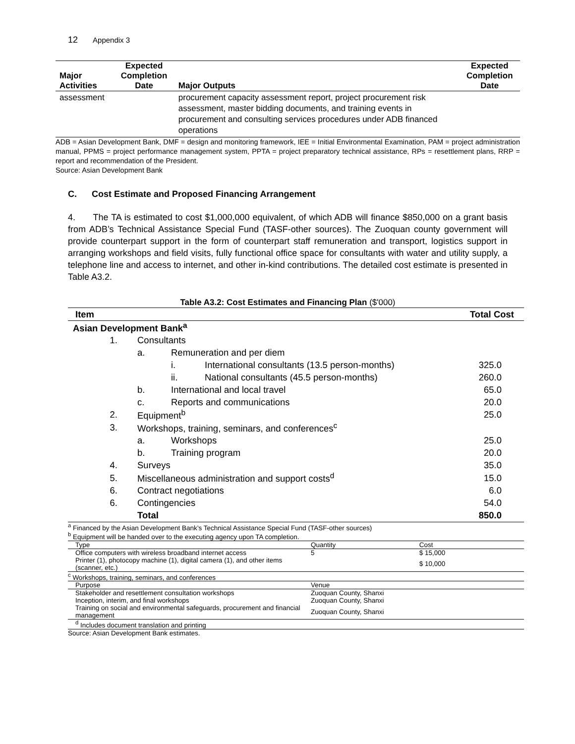12 Appendix 3
| Major Activities | Expected Completion Date | Major Outputs | Expected Completion Date |
| --- | --- | --- | --- |
| assessment | | procurement capacity assessment report, project procurement risk assessment, master bidding documents, and training events in procurement and consulting services procedures under ADB financed operations | |
ADB = Asian Development Bank, DMF = design and monitoring framework, IEE = Initial Environmental Examination, PAM = project administration manual, PPMS = project performance management system, PPTA = project preparatory technical assistance, RPs = resettlement plans, RRP = report and recommendation of the President.
Source: Asian Development Bank
C. Cost Estimate and Proposed Financing Arrangement
4. The TA is estimated to cost $1,000,000 equivalent, of which ADB will finance $850,000 on a grant basis from ADB’s Technical Assistance Special Fund (TASF-other sources). The Zuoquan county government will provide counterpart support in the form of counterpart staff remuneration and transport, logistics support in arranging workshops and field visits, fully functional office space for consultants with water and utility supply, a telephone line and access to internet, and other in-kind contributions. The detailed cost estimate is presented in Table A3.2.
Table A3.2: Cost Estimates and Financing Plan ($'000)
| Item | | | | Total Cost |
| Asian Development Bank<sup>a</sup> | | | | |
| 1. | Consultants | | | |
| | a. | Remuneration and per diem | | |
| | | i. | International consultants (13.5 person-months) | 325.0 |
| | | ii. | National consultants (45.5 person-months) | 260.0 |
| | b. | International and local travel | | 65.0 |
| | c. | Reports and communications | | 20.0 |
| 2. | Equipment<sup>b</sup> | | | 25.0 |
| 3. | Workshops, training, seminars, and conferences<sup>c</sup> | | | |
| | a. | Workshops | | 25.0 |
| | b. | Training program | | 20.0 |
| 4. | Surveys | | | 35.0 |
| 5. | Miscellaneous administration and support costs<sup>d</sup> | | | 15.0 |
| 6. | Contract negotiations | | | 6.0 |
| 6. | Contingencies | | | 54.0 |
| | Total | | | 850.0 |
<sup>a</sup> Financed by the Asian Development Bank’s Technical Assistance Special Fund (TASF-other sources)
<sup>b</sup> Equipment will be handed over to the executing agency upon TA completion.
| Type | Quantity | Cost |
| Office computers with wireless broadband internet access | 5 | $ 15,000 |
| Printer (1), photocopy machine (1), digital camera (1), and other items (scanner, etc.) | | $ 10,000 |
<sup>c</sup> Workshops, training, seminars, and conferences
| Purpose | Venue |
| Stakeholder and resettlement consultation workshops | Zuoquan County, Shanxi |
| Inception, interim, and final workshops | Zuoquan County, Shanxi |
| Training on social and environmental safeguards, procurement and financial management | Zuoquan County, Shanxi |
<sup>d</sup> Includes document translation and printing
Source: Asian Development Bank estimates.